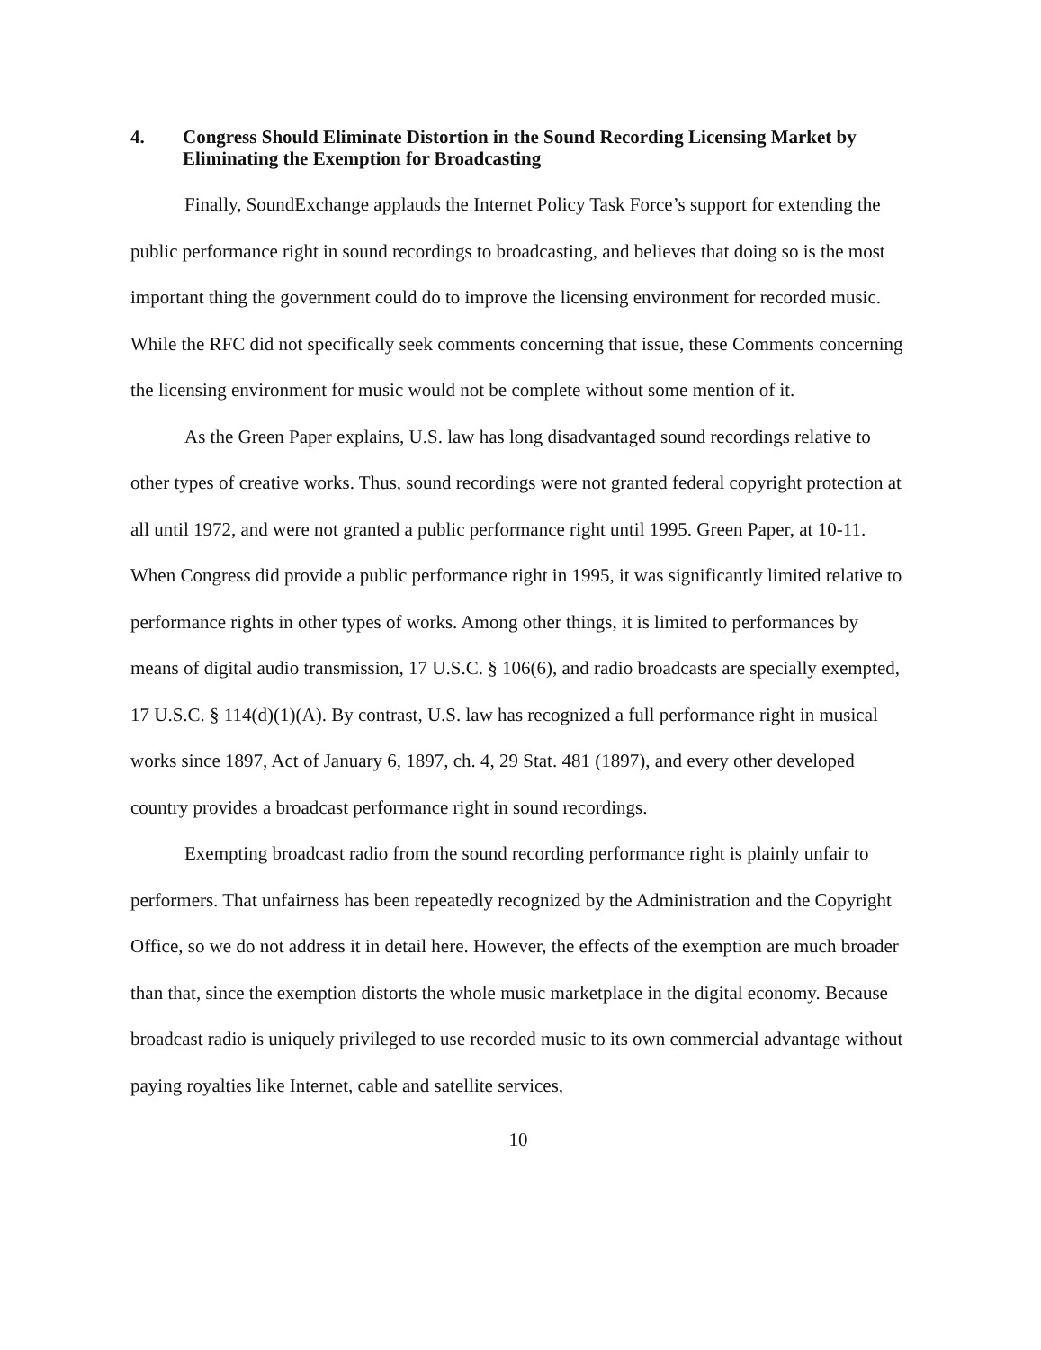4. Congress Should Eliminate Distortion in the Sound Recording Licensing Market by Eliminating the Exemption for Broadcasting
Finally, SoundExchange applauds the Internet Policy Task Force’s support for extending the public performance right in sound recordings to broadcasting, and believes that doing so is the most important thing the government could do to improve the licensing environment for recorded music. While the RFC did not specifically seek comments concerning that issue, these Comments concerning the licensing environment for music would not be complete without some mention of it.
As the Green Paper explains, U.S. law has long disadvantaged sound recordings relative to other types of creative works. Thus, sound recordings were not granted federal copyright protection at all until 1972, and were not granted a public performance right until 1995. Green Paper, at 10-11. When Congress did provide a public performance right in 1995, it was significantly limited relative to performance rights in other types of works. Among other things, it is limited to performances by means of digital audio transmission, 17 U.S.C. § 106(6), and radio broadcasts are specially exempted, 17 U.S.C. § 114(d)(1)(A). By contrast, U.S. law has recognized a full performance right in musical works since 1897, Act of January 6, 1897, ch. 4, 29 Stat. 481 (1897), and every other developed country provides a broadcast performance right in sound recordings.
Exempting broadcast radio from the sound recording performance right is plainly unfair to performers. That unfairness has been repeatedly recognized by the Administration and the Copyright Office, so we do not address it in detail here. However, the effects of the exemption are much broader than that, since the exemption distorts the whole music marketplace in the digital economy. Because broadcast radio is uniquely privileged to use recorded music to its own commercial advantage without paying royalties like Internet, cable and satellite services,
10